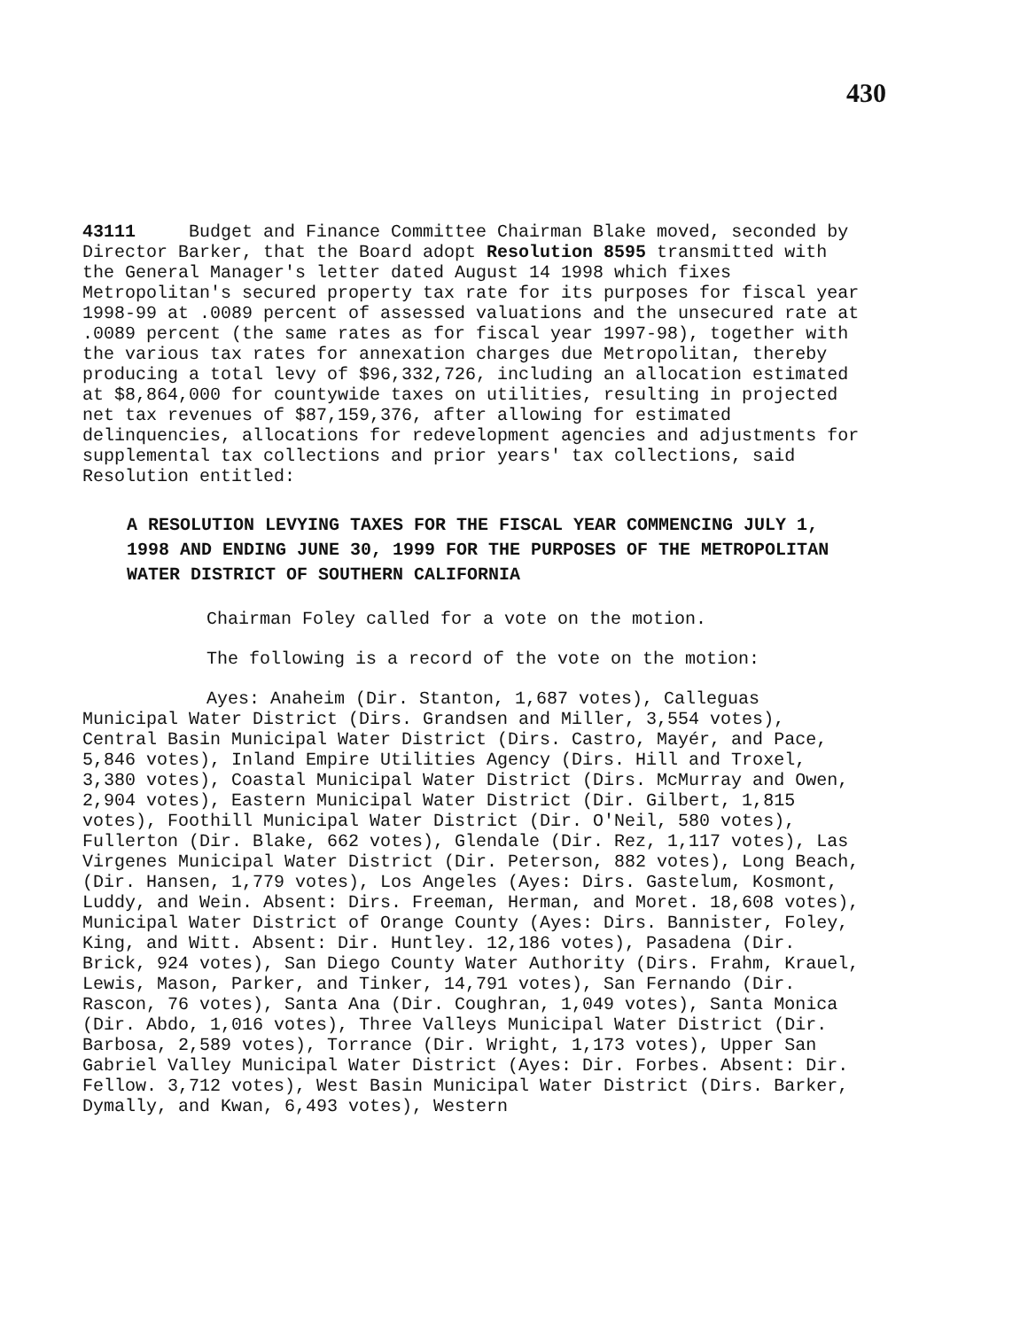430
43111 Budget and Finance Committee Chairman Blake moved, seconded by Director Barker, that the Board adopt Resolution 8595 transmitted with the General Manager's letter dated August 14 1998 which fixes Metropolitan's secured property tax rate for its purposes for fiscal year 1998-99 at .0089 percent of assessed valuations and the unsecured rate at .0089 percent (the same rates as for fiscal year 1997-98), together with the various tax rates for annexation charges due Metropolitan, thereby producing a total levy of $96,332,726, including an allocation estimated at $8,864,000 for countywide taxes on utilities, resulting in projected net tax revenues of $87,159,376, after allowing for estimated delinquencies, allocations for redevelopment agencies and adjustments for supplemental tax collections and prior years' tax collections, said Resolution entitled:
A RESOLUTION LEVYING TAXES FOR THE FISCAL YEAR COMMENCING JULY 1, 1998 AND ENDING JUNE 30, 1999 FOR THE PURPOSES OF THE METROPOLITAN WATER DISTRICT OF SOUTHERN CALIFORNIA
Chairman Foley called for a vote on the motion.
The following is a record of the vote on the motion:
Ayes: Anaheim (Dir. Stanton, 1,687 votes), Calleguas Municipal Water District (Dirs. Grandsen and Miller, 3,554 votes), Central Basin Municipal Water District (Dirs. Castro, Mayér, and Pace, 5,846 votes), Inland Empire Utilities Agency (Dirs. Hill and Troxel, 3,380 votes), Coastal Municipal Water District (Dirs. McMurray and Owen, 2,904 votes), Eastern Municipal Water District (Dir. Gilbert, 1,815 votes), Foothill Municipal Water District (Dir. O'Neil, 580 votes), Fullerton (Dir. Blake, 662 votes), Glendale (Dir. Rez, 1,117 votes), Las Virgenes Municipal Water District (Dir. Peterson, 882 votes), Long Beach, (Dir. Hansen, 1,779 votes), Los Angeles (Ayes: Dirs. Gastelum, Kosmont, Luddy, and Wein. Absent: Dirs. Freeman, Herman, and Moret. 18,608 votes), Municipal Water District of Orange County (Ayes: Dirs. Bannister, Foley, King, and Witt. Absent: Dir. Huntley. 12,186 votes), Pasadena (Dir. Brick, 924 votes), San Diego County Water Authority (Dirs. Frahm, Krauel, Lewis, Mason, Parker, and Tinker, 14,791 votes), San Fernando (Dir. Rascon, 76 votes), Santa Ana (Dir. Coughran, 1,049 votes), Santa Monica (Dir. Abdo, 1,016 votes), Three Valleys Municipal Water District (Dir. Barbosa, 2,589 votes), Torrance (Dir. Wright, 1,173 votes), Upper San Gabriel Valley Municipal Water District (Ayes: Dir. Forbes. Absent: Dir. Fellow. 3,712 votes), West Basin Municipal Water District (Dirs. Barker, Dymally, and Kwan, 6,493 votes), Western